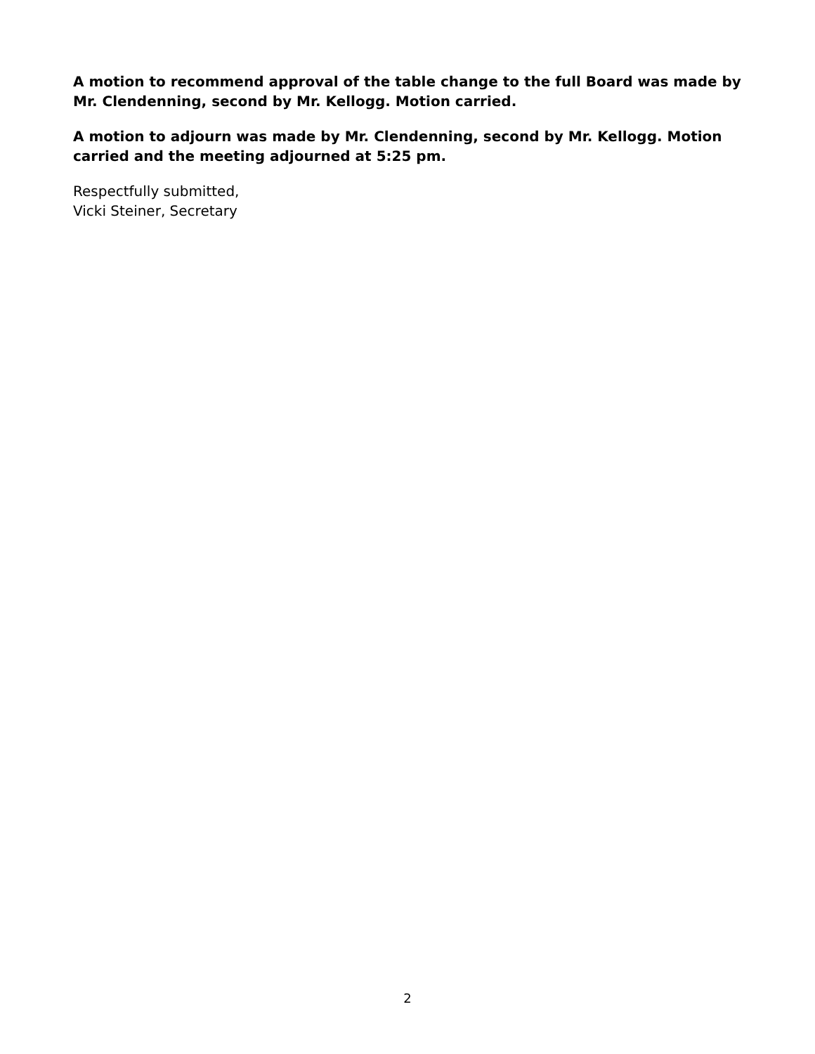A motion to recommend approval of the table change to the full Board was made by Mr. Clendenning, second by Mr. Kellogg. Motion carried.
A motion to adjourn was made by Mr. Clendenning, second by Mr. Kellogg. Motion carried and the meeting adjourned at 5:25 pm.
Respectfully submitted,
Vicki Steiner, Secretary
2